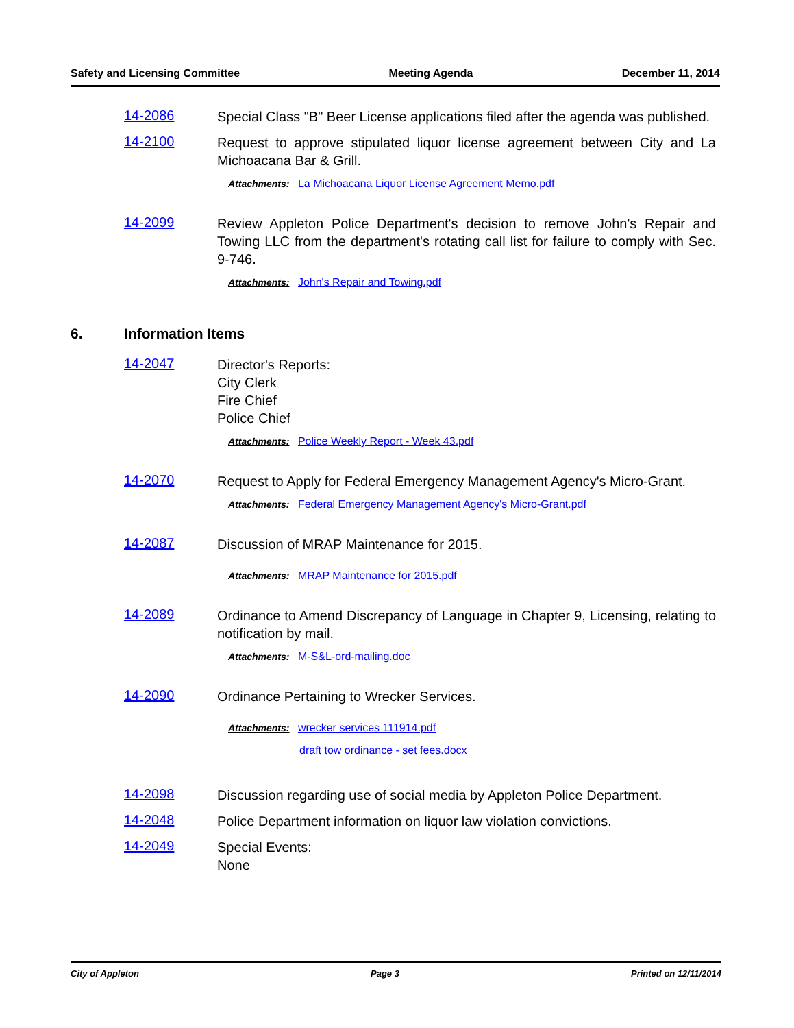Safety and Licensing Committee Meeting Agenda December 11, 2014
14-2086
Special Class "B" Beer License applications filed after the agenda was published.
14-2100
Request to approve stipulated liquor license agreement between City and La Michoacana Bar & Grill.
Attachments: La Michoacana Liquor License Agreement Memo.pdf
14-2099
Review Appleton Police Department's decision to remove John's Repair and Towing LLC from the department's rotating call list for failure to comply with Sec. 9-746.
Attachments: John's Repair and Towing.pdf
6. Information Items
14-2047
Director's Reports:
City Clerk
Fire Chief
Police Chief
Attachments: Police Weekly Report - Week 43.pdf
14-2070
Request to Apply for Federal Emergency Management Agency's Micro-Grant.
Attachments: Federal Emergency Management Agency's Micro-Grant.pdf
14-2087
Discussion of MRAP Maintenance for 2015.
Attachments: MRAP Maintenance for 2015.pdf
14-2089
Ordinance to Amend Discrepancy of Language in Chapter 9, Licensing, relating to notification by mail.
Attachments: M-S&L-ord-mailing.doc
14-2090
Ordinance Pertaining to Wrecker Services.
Attachments: wrecker services 111914.pdf
draft tow ordinance - set fees.docx
14-2098
Discussion regarding use of social media by Appleton Police Department.
14-2048
Police Department information on liquor law violation convictions.
14-2049
Special Events:
None
City of Appleton Page 3 Printed on 12/11/2014